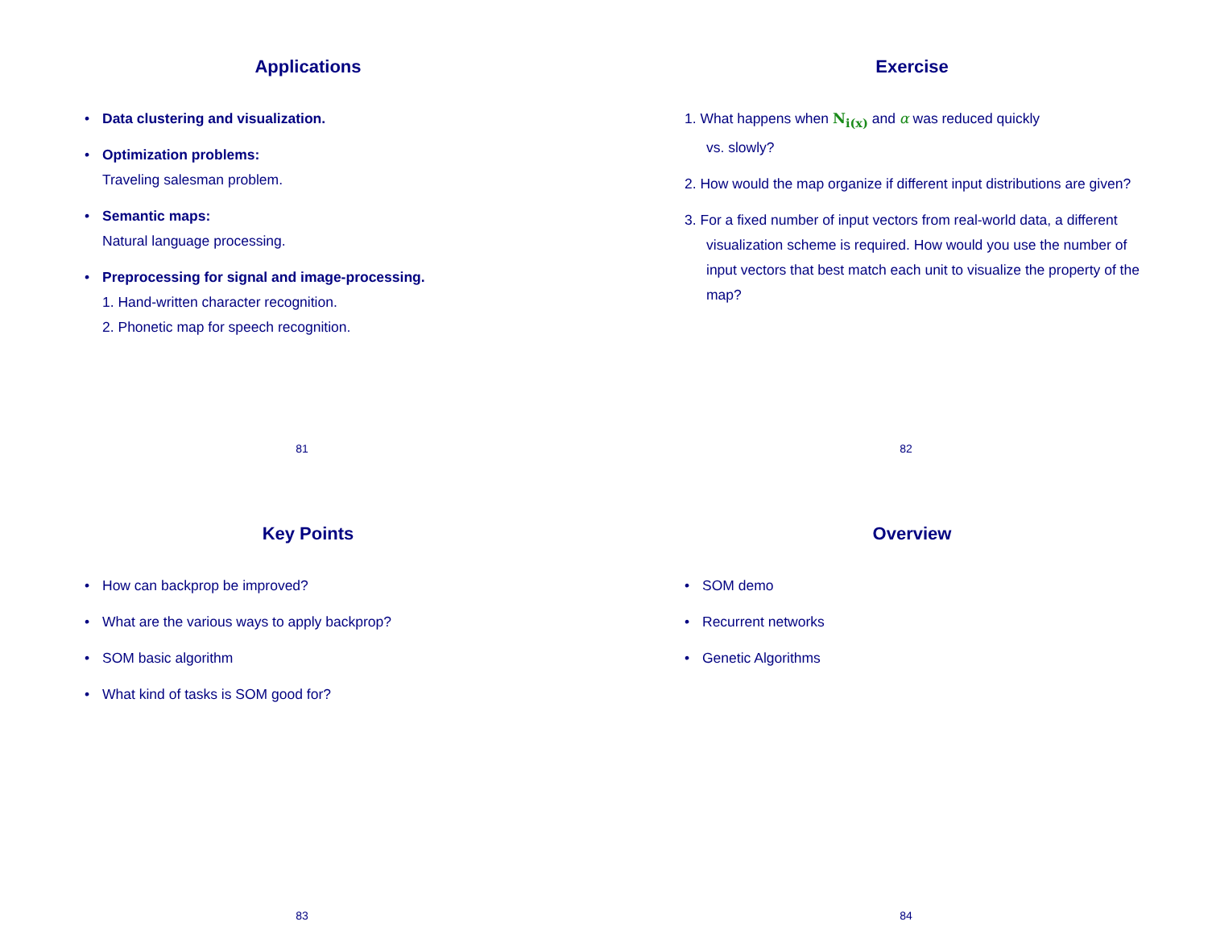Applications
• Data clustering and visualization.
• Optimization problems:
Traveling salesman problem.
• Semantic maps:
Natural language processing.
• Preprocessing for signal and image-processing.
1. Hand-written character recognition.
2. Phonetic map for speech recognition.
81
Exercise
1. What happens when N<sub>i(x)</sub> and α was reduced quickly
vs. slowly?
2. How would the map organize if different input distributions are given?
3. For a fixed number of input vectors from real-world data, a different visualization scheme is required. How would you use the number of input vectors that best match each unit to visualize the property of the map?
82
Key Points
• How can backprop be improved?
• What are the various ways to apply backprop?
• SOM basic algorithm
• What kind of tasks is SOM good for?
83
Overview
• SOM demo
• Recurrent networks
• Genetic Algorithms
84